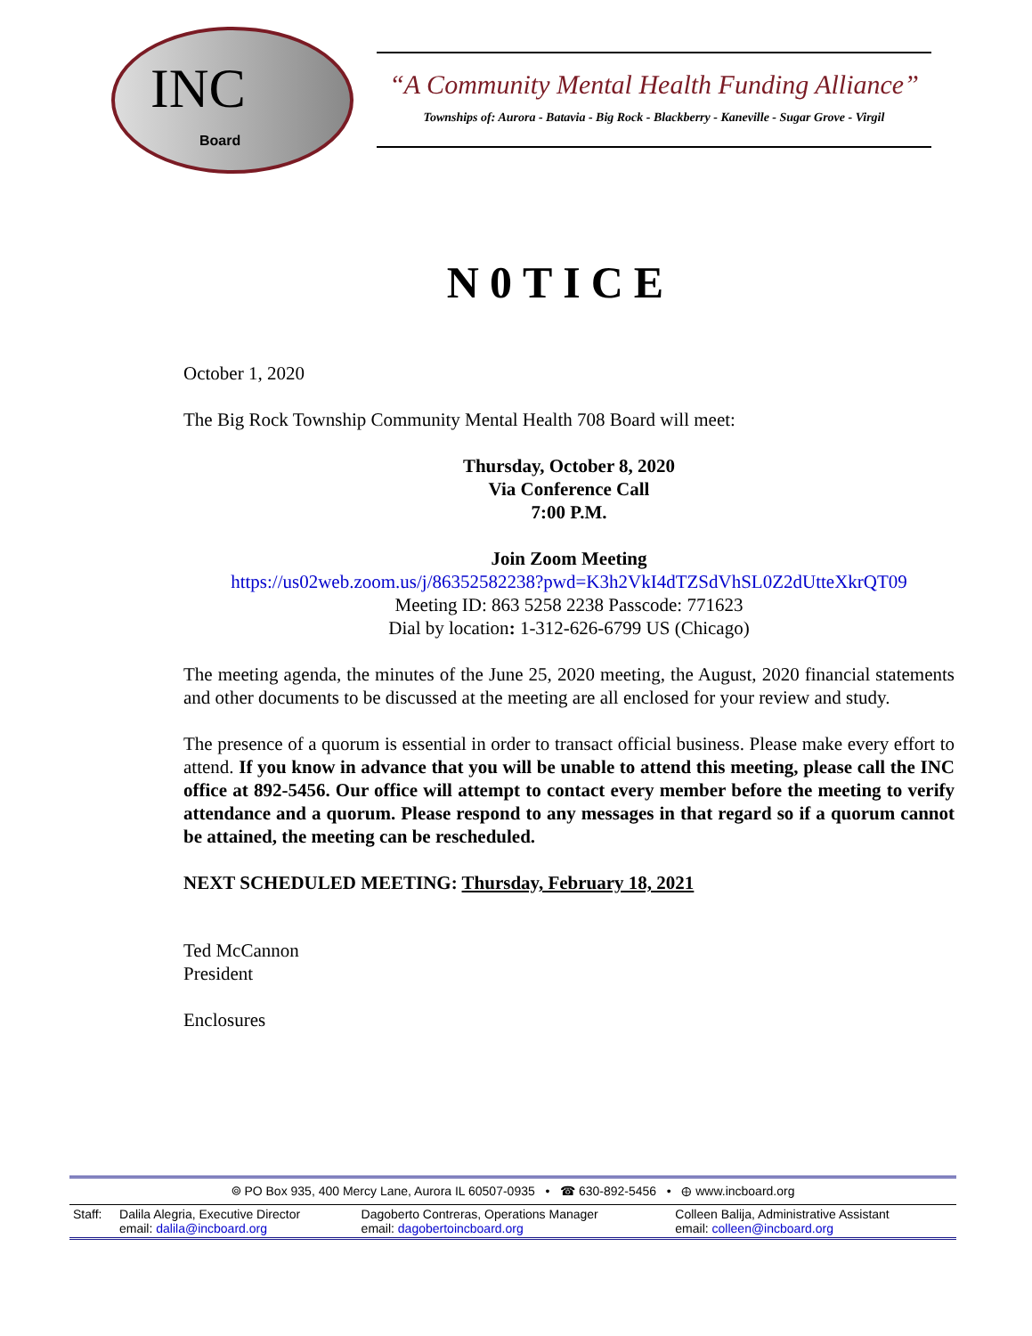INC
Board
“A Community Mental Health Funding Alliance”
Townships of: Aurora - Batavia - Big Rock - Blackberry - Kaneville - Sugar Grove - Virgil
N0TICE
October 1, 2020
The Big Rock Township Community Mental Health 708 Board will meet:
Thursday, October 8, 2020
Via Conference Call
7:00 P.M.
Join Zoom Meeting
https://us02web.zoom.us/j/86352582238?pwd=K3h2VkI4dTZSdVhSL0Z2dUtteXkrQT09
Meeting ID: 863 5258 2238 Passcode: 771623
Dial by location: 1-312-626-6799 US (Chicago)
The meeting agenda, the minutes of the June 25, 2020 meeting, the August, 2020 financial statements and other documents to be discussed at the meeting are all enclosed for your review and study.
The presence of a quorum is essential in order to transact official business. Please make every effort to attend. If you know in advance that you will be unable to attend this meeting, please call the INC office at 892-5456. Our office will attempt to contact every member before the meeting to verify attendance and a quorum. Please respond to any messages in that regard so if a quorum cannot be attained, the meeting can be rescheduled.
NEXT SCHEDULED MEETING: Thursday, February 18, 2021
Ted McCannon
President
Enclosures
⌾ PO Box 935, 400 Mercy Lane, Aurora IL 60507-0935 • ☎ 630-892-5456 • ⊕ www.incboard.org
| Staff: | Dalila Alegria, Executive Director email: dalila@incboard.org | Dagoberto Contreras, Operations Manager email: dagobertoincboard.org | Colleen Balija, Administrative Assistant email: colleen@incboard.org |